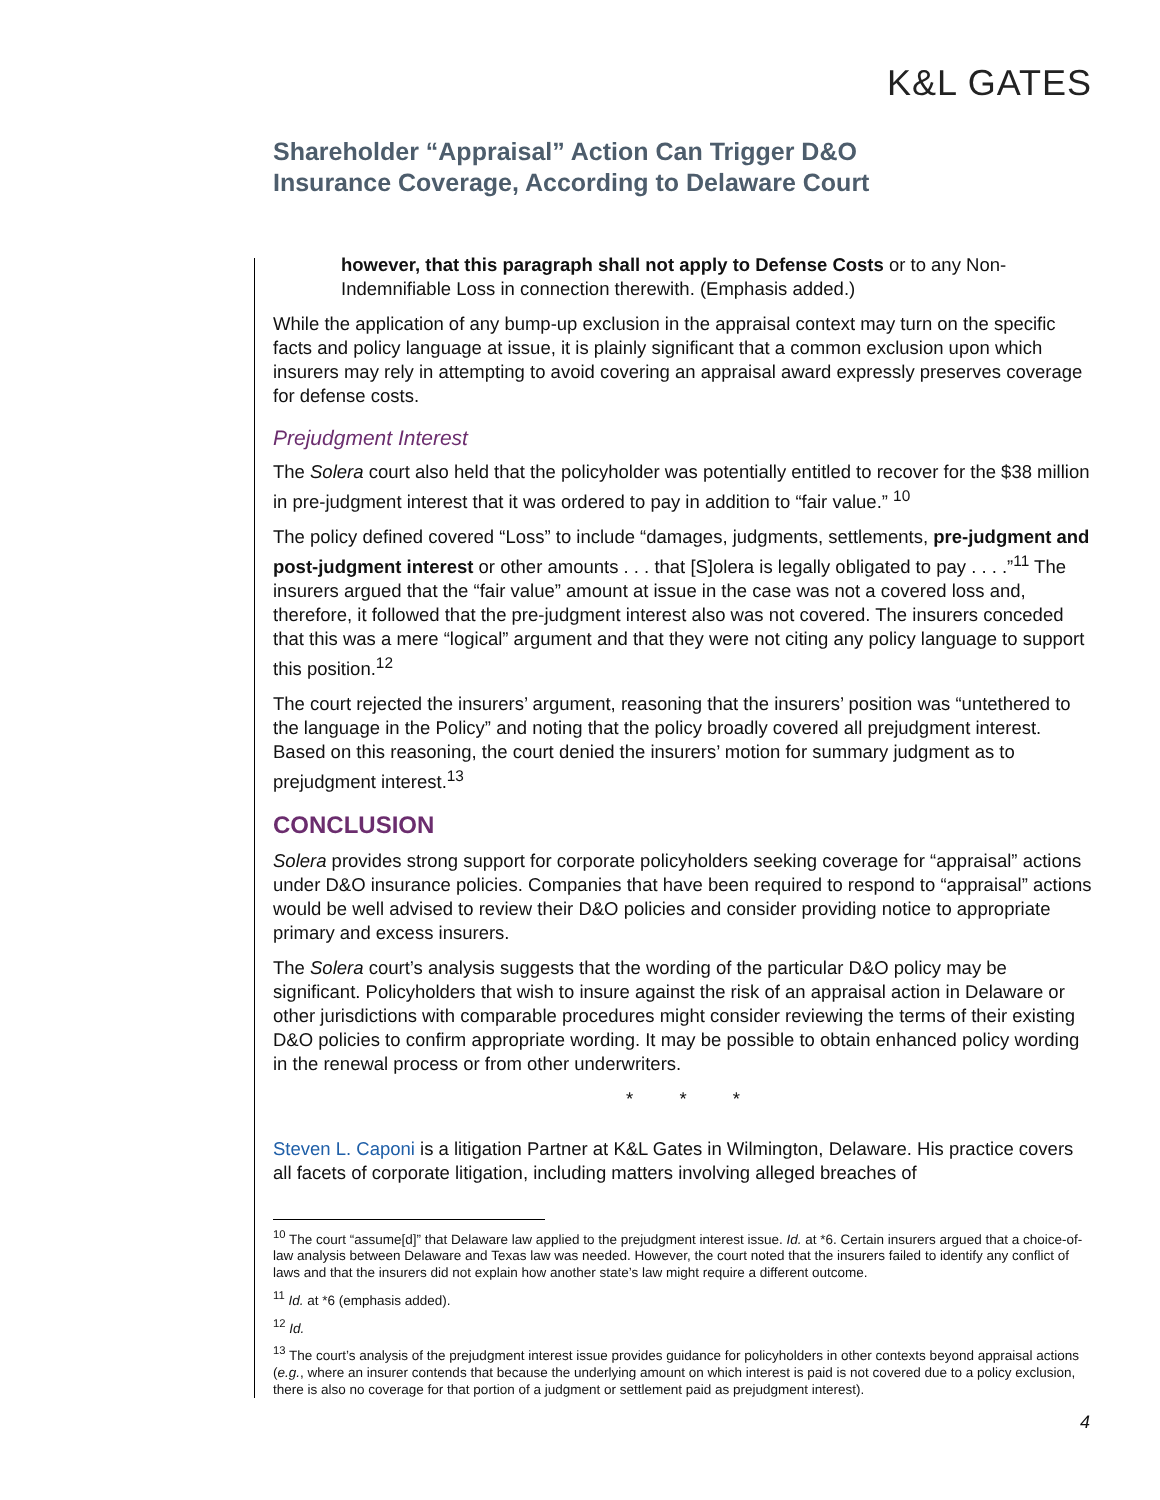K&L GATES
Shareholder “Appraisal” Action Can Trigger D&O Insurance Coverage, According to Delaware Court
however, that this paragraph shall not apply to Defense Costs or to any Non-Indemnifiable Loss in connection therewith. (Emphasis added.)
While the application of any bump-up exclusion in the appraisal context may turn on the specific facts and policy language at issue, it is plainly significant that a common exclusion upon which insurers may rely in attempting to avoid covering an appraisal award expressly preserves coverage for defense costs.
Prejudgment Interest
The Solera court also held that the policyholder was potentially entitled to recover for the $38 million in pre-judgment interest that it was ordered to pay in addition to “fair value.” <sup>10</sup>
The policy defined covered “Loss” to include “damages, judgments, settlements, pre-judgment and post-judgment interest or other amounts . . . that [S]olera is legally obligated to pay . . . .”<sup>11</sup> The insurers argued that the “fair value” amount at issue in the case was not a covered loss and, therefore, it followed that the pre-judgment interest also was not covered. The insurers conceded that this was a mere “logical” argument and that they were not citing any policy language to support this position.<sup>12</sup>
The court rejected the insurers’ argument, reasoning that the insurers’ position was “untethered to the language in the Policy” and noting that the policy broadly covered all prejudgment interest. Based on this reasoning, the court denied the insurers’ motion for summary judgment as to prejudgment interest.<sup>13</sup>
CONCLUSION
Solera provides strong support for corporate policyholders seeking coverage for “appraisal” actions under D&O insurance policies. Companies that have been required to respond to “appraisal” actions would be well advised to review their D&O policies and consider providing notice to appropriate primary and excess insurers.
The Solera court’s analysis suggests that the wording of the particular D&O policy may be significant. Policyholders that wish to insure against the risk of an appraisal action in Delaware or other jurisdictions with comparable procedures might consider reviewing the terms of their existing D&O policies to confirm appropriate wording. It may be possible to obtain enhanced policy wording in the renewal process or from other underwriters.
* * *
Steven L. Caponi is a litigation Partner at K&L Gates in Wilmington, Delaware. His practice covers all facets of corporate litigation, including matters involving alleged breaches of
<sup>10</sup> The court “assume[d]” that Delaware law applied to the prejudgment interest issue. Id. at *6. Certain insurers argued that a choice-of-law analysis between Delaware and Texas law was needed. However, the court noted that the insurers failed to identify any conflict of laws and that the insurers did not explain how another state’s law might require a different outcome.
<sup>11</sup> Id. at *6 (emphasis added).
<sup>12</sup> Id.
<sup>13</sup> The court’s analysis of the prejudgment interest issue provides guidance for policyholders in other contexts beyond appraisal actions (e.g., where an insurer contends that because the underlying amount on which interest is paid is not covered due to a policy exclusion, there is also no coverage for that portion of a judgment or settlement paid as prejudgment interest).
4